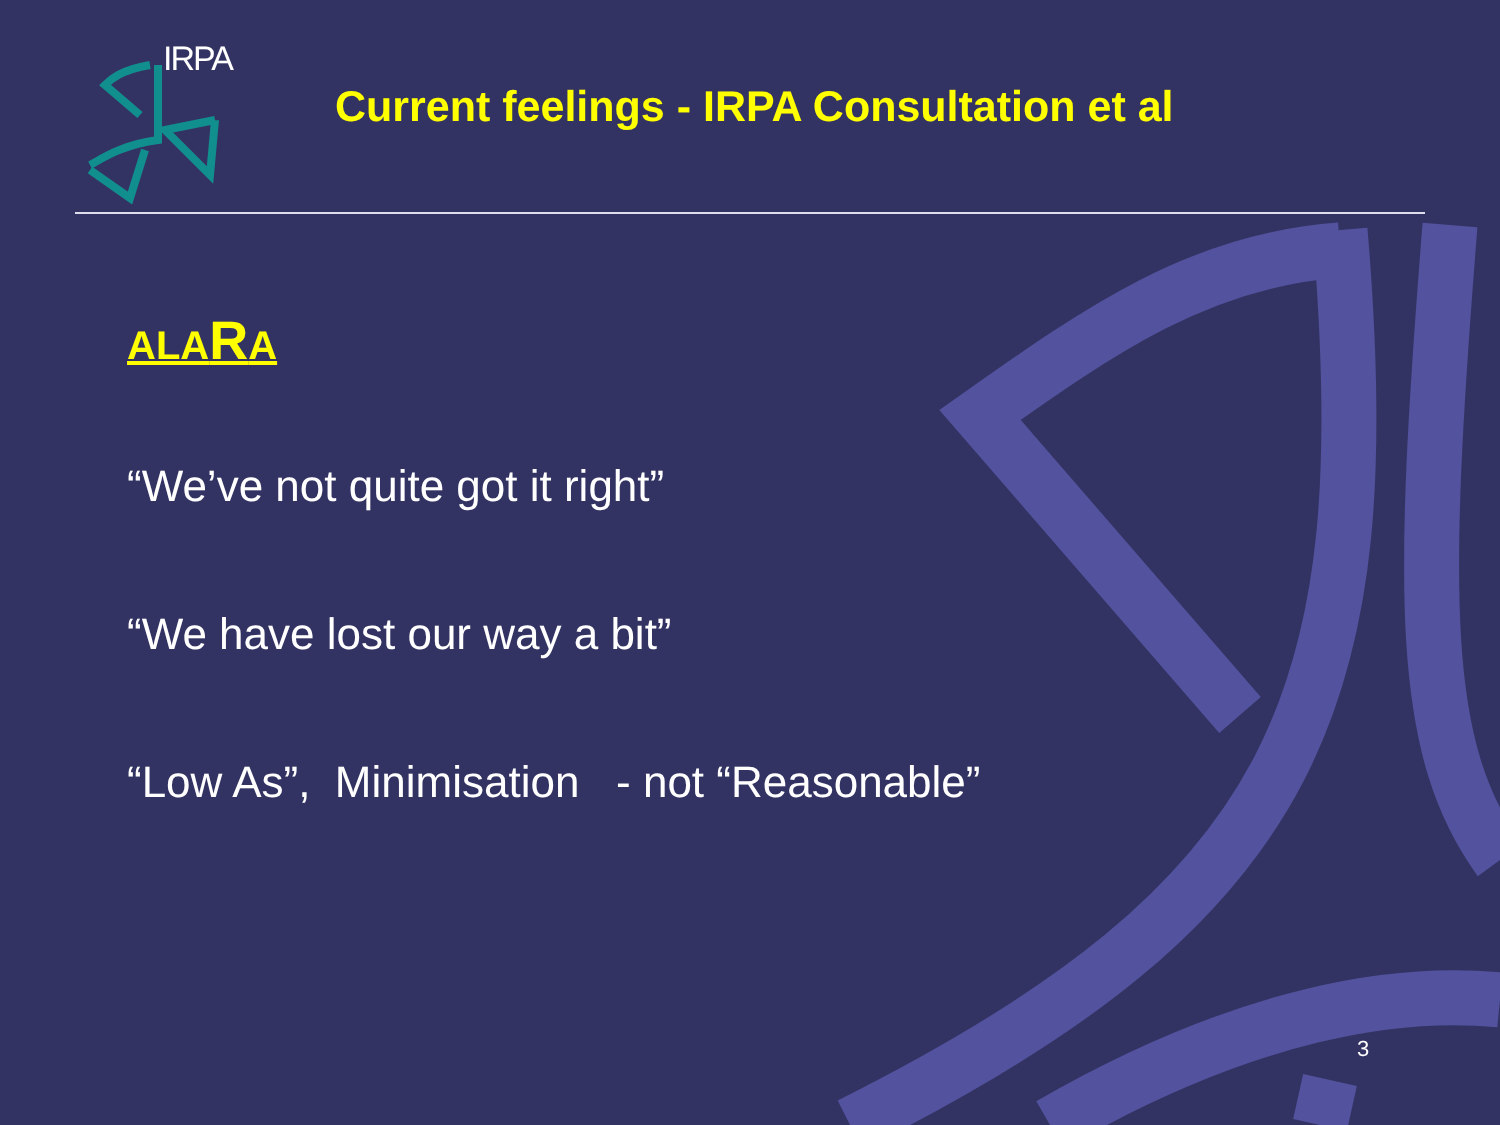IRPA
Current feelings - IRPA Consultation et al
ALARA
“We’ve not quite got it right”
“We have lost our way a bit”
“Low As”, Minimisation - not “Reasonable”
3